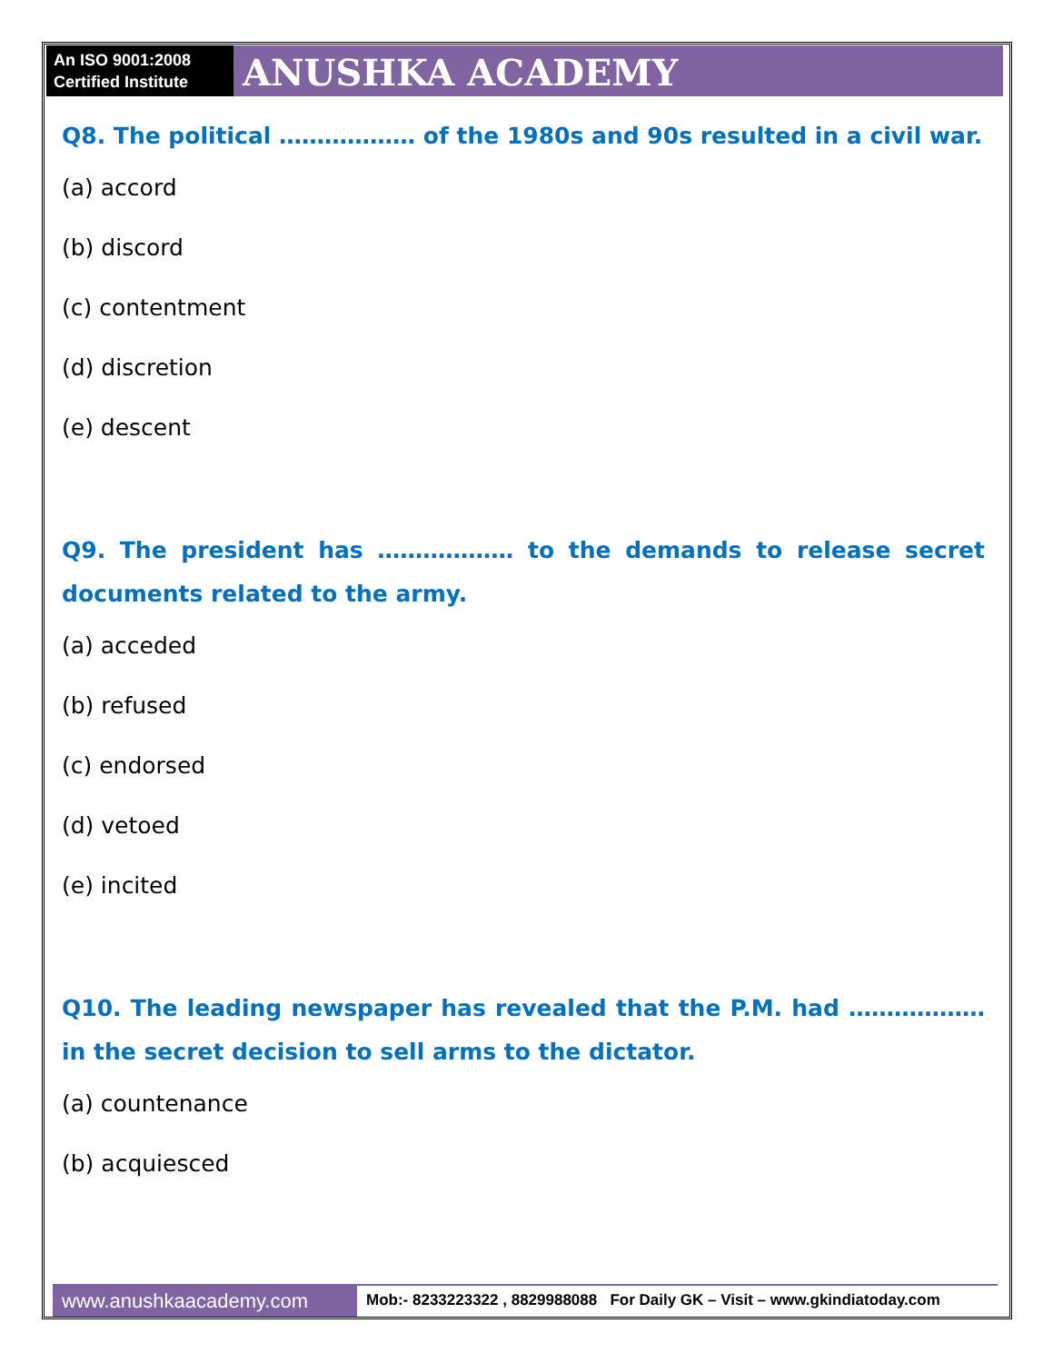An ISO 9001:2008 Certified Institute
ANUSHKA ACADEMY
Q8. The political ……………… of the 1980s and 90s resulted in a civil war.
(a) accord
(b) discord
(c) contentment
(d) discretion
(e) descent
Q9. The president has ……………… to the demands to release secret documents related to the army.
(a) acceded
(b) refused
(c) endorsed
(d) vetoed
(e) incited
Q10. The leading newspaper has revealed that the P.M. had ……………… in the secret decision to sell arms to the dictator.
(a) countenance
(b) acquiesced
www.anushkaacademy.com
Mob:- 8233223322 , 8829988088 For Daily GK – Visit – www.gkindiatoday.com